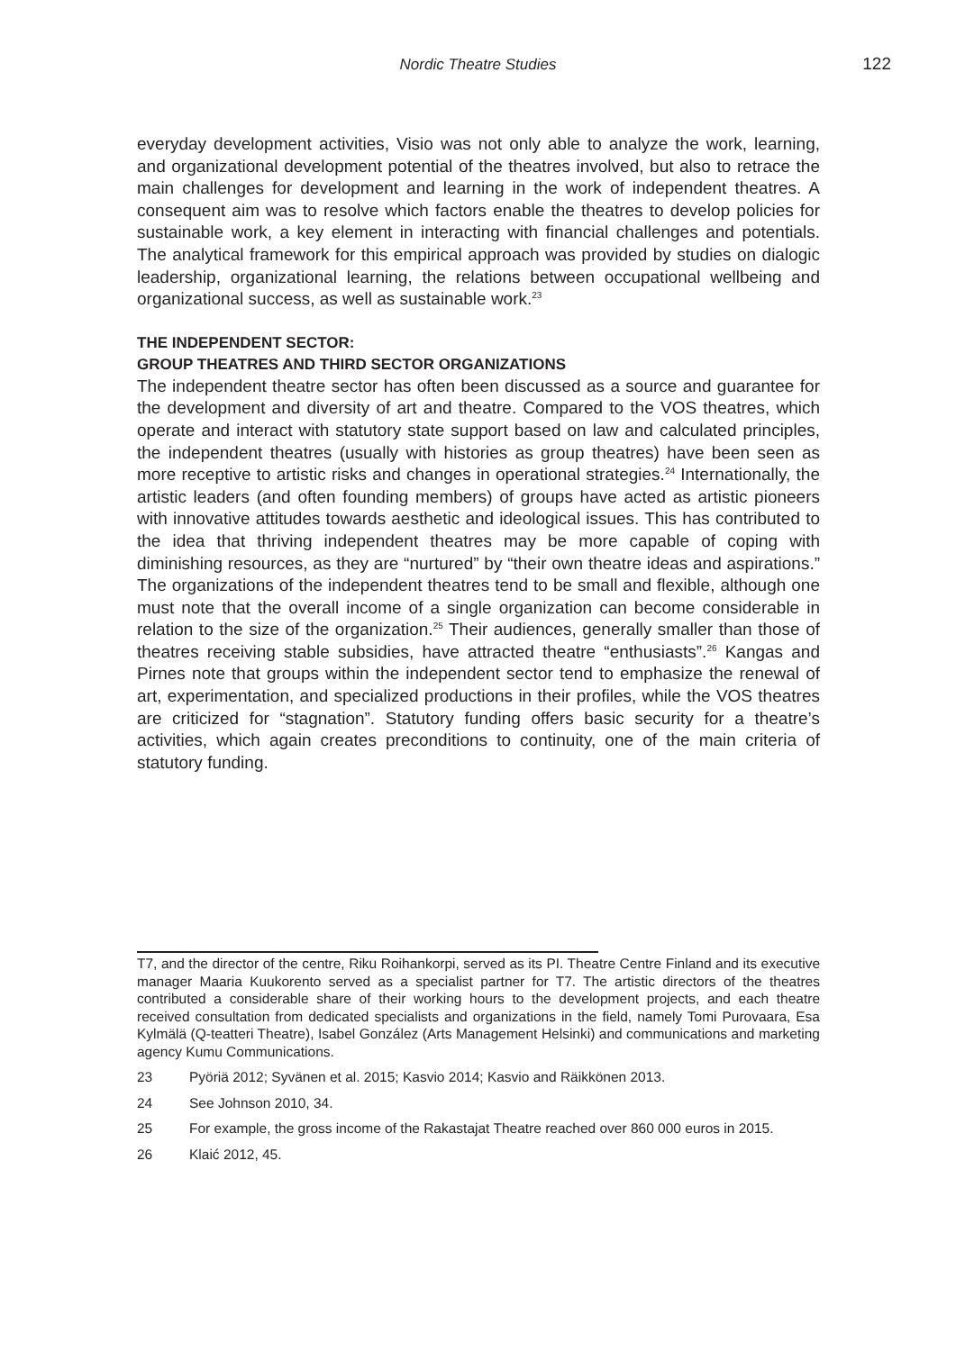Nordic Theatre Studies
122
everyday development activities, Visio was not only able to analyze the work, learning, and organizational development potential of the theatres involved, but also to retrace the main challenges for development and learning in the work of independent theatres. A consequent aim was to resolve which factors enable the theatres to develop policies for sustainable work, a key element in interacting with financial challenges and potentials. The analytical framework for this empirical approach was provided by studies on dialogic leadership, organizational learning, the relations between occupational wellbeing and organizational success, as well as sustainable work.<sup>23</sup>
THE INDEPENDENT SECTOR:
GROUP THEATRES AND THIRD SECTOR ORGANIZATIONS
The independent theatre sector has often been discussed as a source and guarantee for the development and diversity of art and theatre. Compared to the VOS theatres, which operate and interact with statutory state support based on law and calculated principles, the independent theatres (usually with histories as group theatres) have been seen as more receptive to artistic risks and changes in operational strategies.<sup>24</sup> Internationally, the artistic leaders (and often founding members) of groups have acted as artistic pioneers with innovative attitudes towards aesthetic and ideological issues. This has contributed to the idea that thriving independent theatres may be more capable of coping with diminishing resources, as they are “nurtured” by “their own theatre ideas and aspirations.” The organizations of the independent theatres tend to be small and flexible, although one must note that the overall income of a single organization can become considerable in relation to the size of the organization.<sup>25</sup> Their audiences, generally smaller than those of theatres receiving stable subsidies, have attracted theatre “enthusiasts”.<sup>26</sup> Kangas and Pirnes note that groups within the independent sector tend to emphasize the renewal of art, experimentation, and specialized productions in their profiles, while the VOS theatres are criticized for “stagnation”. Statutory funding offers basic security for a theatre’s activities, which again creates preconditions to continuity, one of the main criteria of statutory funding.
T7, and the director of the centre, Riku Roihankorpi, served as its PI. Theatre Centre Finland and its executive manager Maaria Kuukorento served as a specialist partner for T7. The artistic directors of the theatres contributed a considerable share of their working hours to the development projects, and each theatre received consultation from dedicated specialists and organizations in the field, namely Tomi Purovaara, Esa Kylmälä (Q-teatteri Theatre), Isabel González (Arts Management Helsinki) and communications and marketing agency Kumu Communications.
23 Pyöriä 2012; Syvänen et al. 2015; Kasvio 2014; Kasvio and Räikkönen 2013.
24 See Johnson 2010, 34.
25 For example, the gross income of the Rakastajat Theatre reached over 860 000 euros in 2015.
26 Klaić 2012, 45.